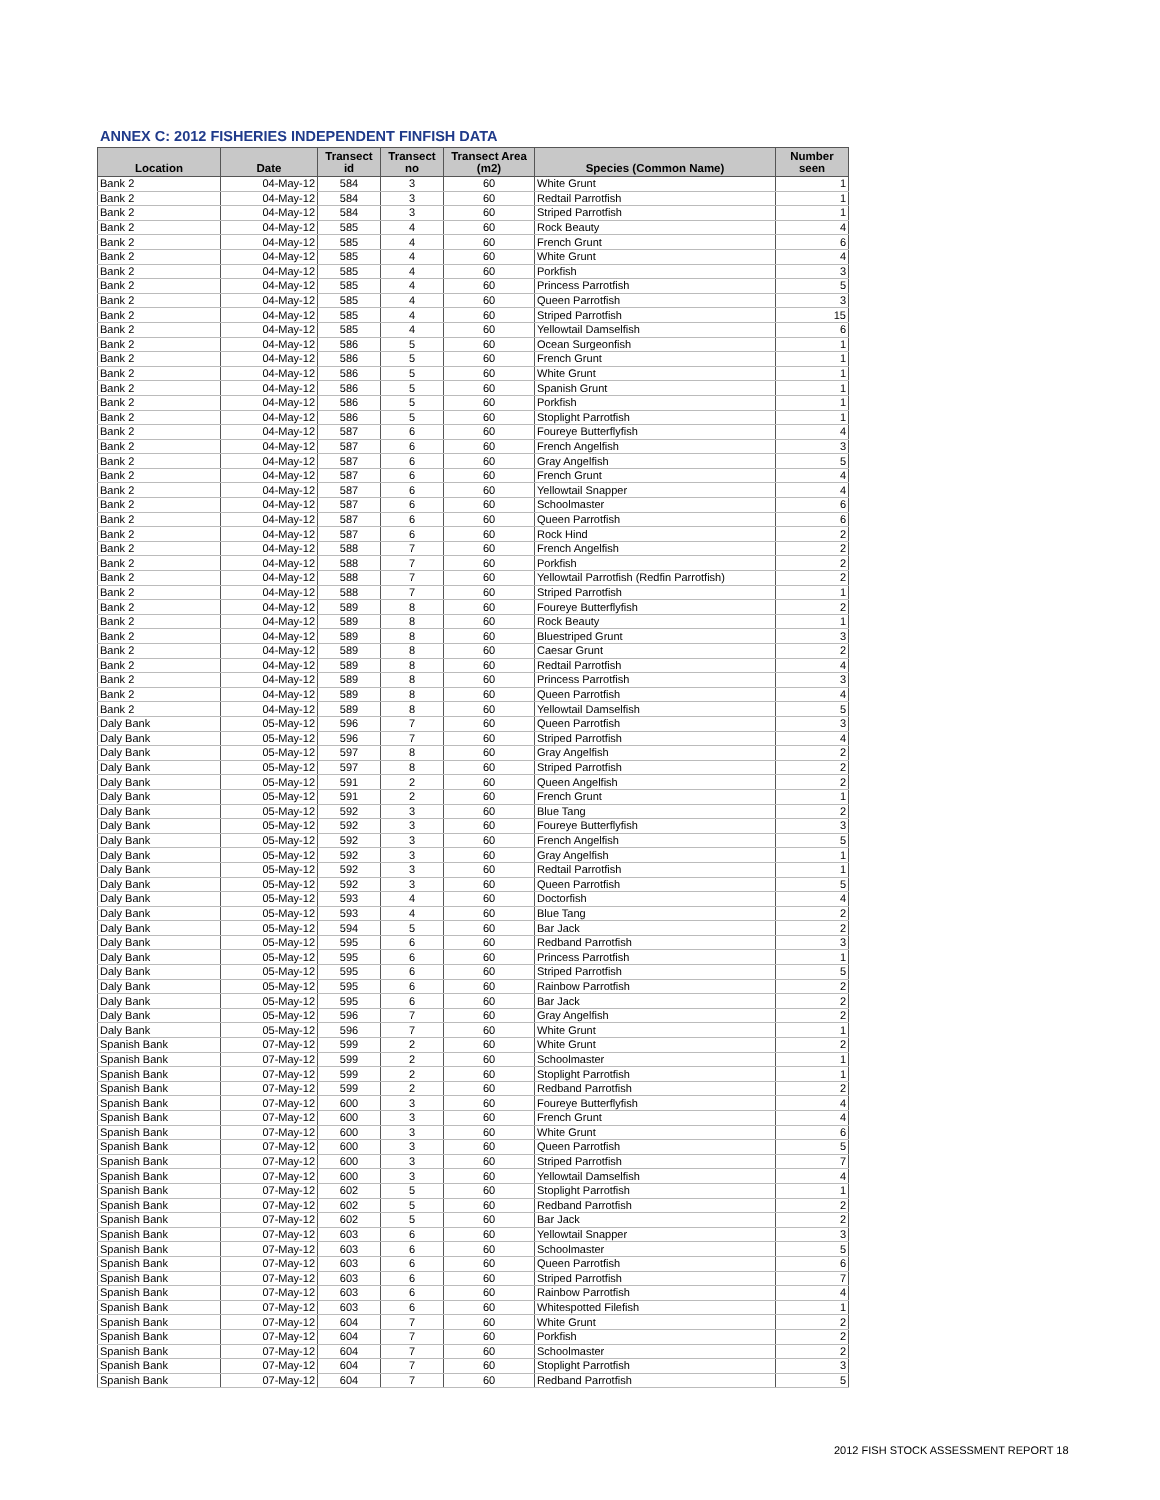ANNEX C: 2012 FISHERIES INDEPENDENT FINFISH DATA
| Location | Date | Transect id | Transect no | Transect Area (m2) | Species (Common Name) | Number seen |
| --- | --- | --- | --- | --- | --- | --- |
| Bank 2 | 04-May-12 | 584 | 3 | 60 | White Grunt | 1 |
| Bank 2 | 04-May-12 | 584 | 3 | 60 | Redtail Parrotfish | 1 |
| Bank 2 | 04-May-12 | 584 | 3 | 60 | Striped Parrotfish | 1 |
| Bank 2 | 04-May-12 | 585 | 4 | 60 | Rock Beauty | 4 |
| Bank 2 | 04-May-12 | 585 | 4 | 60 | French Grunt | 6 |
| Bank 2 | 04-May-12 | 585 | 4 | 60 | White Grunt | 4 |
| Bank 2 | 04-May-12 | 585 | 4 | 60 | Porkfish | 3 |
| Bank 2 | 04-May-12 | 585 | 4 | 60 | Princess Parrotfish | 5 |
| Bank 2 | 04-May-12 | 585 | 4 | 60 | Queen Parrotfish | 3 |
| Bank 2 | 04-May-12 | 585 | 4 | 60 | Striped Parrotfish | 15 |
| Bank 2 | 04-May-12 | 585 | 4 | 60 | Yellowtail Damselfish | 6 |
| Bank 2 | 04-May-12 | 586 | 5 | 60 | Ocean Surgeonfish | 1 |
| Bank 2 | 04-May-12 | 586 | 5 | 60 | French Grunt | 1 |
| Bank 2 | 04-May-12 | 586 | 5 | 60 | White Grunt | 1 |
| Bank 2 | 04-May-12 | 586 | 5 | 60 | Spanish Grunt | 1 |
| Bank 2 | 04-May-12 | 586 | 5 | 60 | Porkfish | 1 |
| Bank 2 | 04-May-12 | 586 | 5 | 60 | Stoplight Parrotfish | 1 |
| Bank 2 | 04-May-12 | 587 | 6 | 60 | Foureye Butterflyfish | 4 |
| Bank 2 | 04-May-12 | 587 | 6 | 60 | French Angelfish | 3 |
| Bank 2 | 04-May-12 | 587 | 6 | 60 | Gray Angelfish | 5 |
| Bank 2 | 04-May-12 | 587 | 6 | 60 | French Grunt | 4 |
| Bank 2 | 04-May-12 | 587 | 6 | 60 | Yellowtail Snapper | 4 |
| Bank 2 | 04-May-12 | 587 | 6 | 60 | Schoolmaster | 6 |
| Bank 2 | 04-May-12 | 587 | 6 | 60 | Queen Parrotfish | 6 |
| Bank 2 | 04-May-12 | 587 | 6 | 60 | Rock Hind | 2 |
| Bank 2 | 04-May-12 | 588 | 7 | 60 | French Angelfish | 2 |
| Bank 2 | 04-May-12 | 588 | 7 | 60 | Porkfish | 2 |
| Bank 2 | 04-May-12 | 588 | 7 | 60 | Yellowtail Parrotfish (Redfin Parrotfish) | 2 |
| Bank 2 | 04-May-12 | 588 | 7 | 60 | Striped Parrotfish | 1 |
| Bank 2 | 04-May-12 | 589 | 8 | 60 | Foureye Butterflyfish | 2 |
| Bank 2 | 04-May-12 | 589 | 8 | 60 | Rock Beauty | 1 |
| Bank 2 | 04-May-12 | 589 | 8 | 60 | Bluestriped Grunt | 3 |
| Bank 2 | 04-May-12 | 589 | 8 | 60 | Caesar Grunt | 2 |
| Bank 2 | 04-May-12 | 589 | 8 | 60 | Redtail Parrotfish | 4 |
| Bank 2 | 04-May-12 | 589 | 8 | 60 | Princess Parrotfish | 3 |
| Bank 2 | 04-May-12 | 589 | 8 | 60 | Queen Parrotfish | 4 |
| Bank 2 | 04-May-12 | 589 | 8 | 60 | Yellowtail Damselfish | 5 |
| Daly Bank | 05-May-12 | 596 | 7 | 60 | Queen Parrotfish | 3 |
| Daly Bank | 05-May-12 | 596 | 7 | 60 | Striped Parrotfish | 4 |
| Daly Bank | 05-May-12 | 597 | 8 | 60 | Gray Angelfish | 2 |
| Daly Bank | 05-May-12 | 597 | 8 | 60 | Striped Parrotfish | 2 |
| Daly Bank | 05-May-12 | 591 | 2 | 60 | Queen Angelfish | 2 |
| Daly Bank | 05-May-12 | 591 | 2 | 60 | French Grunt | 1 |
| Daly Bank | 05-May-12 | 592 | 3 | 60 | Blue Tang | 2 |
| Daly Bank | 05-May-12 | 592 | 3 | 60 | Foureye Butterflyfish | 3 |
| Daly Bank | 05-May-12 | 592 | 3 | 60 | French Angelfish | 5 |
| Daly Bank | 05-May-12 | 592 | 3 | 60 | Gray Angelfish | 1 |
| Daly Bank | 05-May-12 | 592 | 3 | 60 | Redtail Parrotfish | 1 |
| Daly Bank | 05-May-12 | 592 | 3 | 60 | Queen Parrotfish | 5 |
| Daly Bank | 05-May-12 | 593 | 4 | 60 | Doctorfish | 4 |
| Daly Bank | 05-May-12 | 593 | 4 | 60 | Blue Tang | 2 |
| Daly Bank | 05-May-12 | 594 | 5 | 60 | Bar Jack | 2 |
| Daly Bank | 05-May-12 | 595 | 6 | 60 | Redband Parrotfish | 3 |
| Daly Bank | 05-May-12 | 595 | 6 | 60 | Princess Parrotfish | 1 |
| Daly Bank | 05-May-12 | 595 | 6 | 60 | Striped Parrotfish | 5 |
| Daly Bank | 05-May-12 | 595 | 6 | 60 | Rainbow Parrotfish | 2 |
| Daly Bank | 05-May-12 | 595 | 6 | 60 | Bar Jack | 2 |
| Daly Bank | 05-May-12 | 596 | 7 | 60 | Gray Angelfish | 2 |
| Daly Bank | 05-May-12 | 596 | 7 | 60 | White Grunt | 1 |
| Spanish Bank | 07-May-12 | 599 | 2 | 60 | White Grunt | 2 |
| Spanish Bank | 07-May-12 | 599 | 2 | 60 | Schoolmaster | 1 |
| Spanish Bank | 07-May-12 | 599 | 2 | 60 | Stoplight Parrotfish | 1 |
| Spanish Bank | 07-May-12 | 599 | 2 | 60 | Redband Parrotfish | 2 |
| Spanish Bank | 07-May-12 | 600 | 3 | 60 | Foureye Butterflyfish | 4 |
| Spanish Bank | 07-May-12 | 600 | 3 | 60 | French Grunt | 4 |
| Spanish Bank | 07-May-12 | 600 | 3 | 60 | White Grunt | 6 |
| Spanish Bank | 07-May-12 | 600 | 3 | 60 | Queen Parrotfish | 5 |
| Spanish Bank | 07-May-12 | 600 | 3 | 60 | Striped Parrotfish | 7 |
| Spanish Bank | 07-May-12 | 600 | 3 | 60 | Yellowtail Damselfish | 4 |
| Spanish Bank | 07-May-12 | 602 | 5 | 60 | Stoplight Parrotfish | 1 |
| Spanish Bank | 07-May-12 | 602 | 5 | 60 | Redband Parrotfish | 2 |
| Spanish Bank | 07-May-12 | 602 | 5 | 60 | Bar Jack | 2 |
| Spanish Bank | 07-May-12 | 603 | 6 | 60 | Yellowtail Snapper | 3 |
| Spanish Bank | 07-May-12 | 603 | 6 | 60 | Schoolmaster | 5 |
| Spanish Bank | 07-May-12 | 603 | 6 | 60 | Queen Parrotfish | 6 |
| Spanish Bank | 07-May-12 | 603 | 6 | 60 | Striped Parrotfish | 7 |
| Spanish Bank | 07-May-12 | 603 | 6 | 60 | Rainbow Parrotfish | 4 |
| Spanish Bank | 07-May-12 | 603 | 6 | 60 | Whitespotted Filefish | 1 |
| Spanish Bank | 07-May-12 | 604 | 7 | 60 | White Grunt | 2 |
| Spanish Bank | 07-May-12 | 604 | 7 | 60 | Porkfish | 2 |
| Spanish Bank | 07-May-12 | 604 | 7 | 60 | Schoolmaster | 2 |
| Spanish Bank | 07-May-12 | 604 | 7 | 60 | Stoplight Parrotfish | 3 |
| Spanish Bank | 07-May-12 | 604 | 7 | 60 | Redband Parrotfish | 5 |
2012 FISH STOCK ASSESSMENT REPORT 18